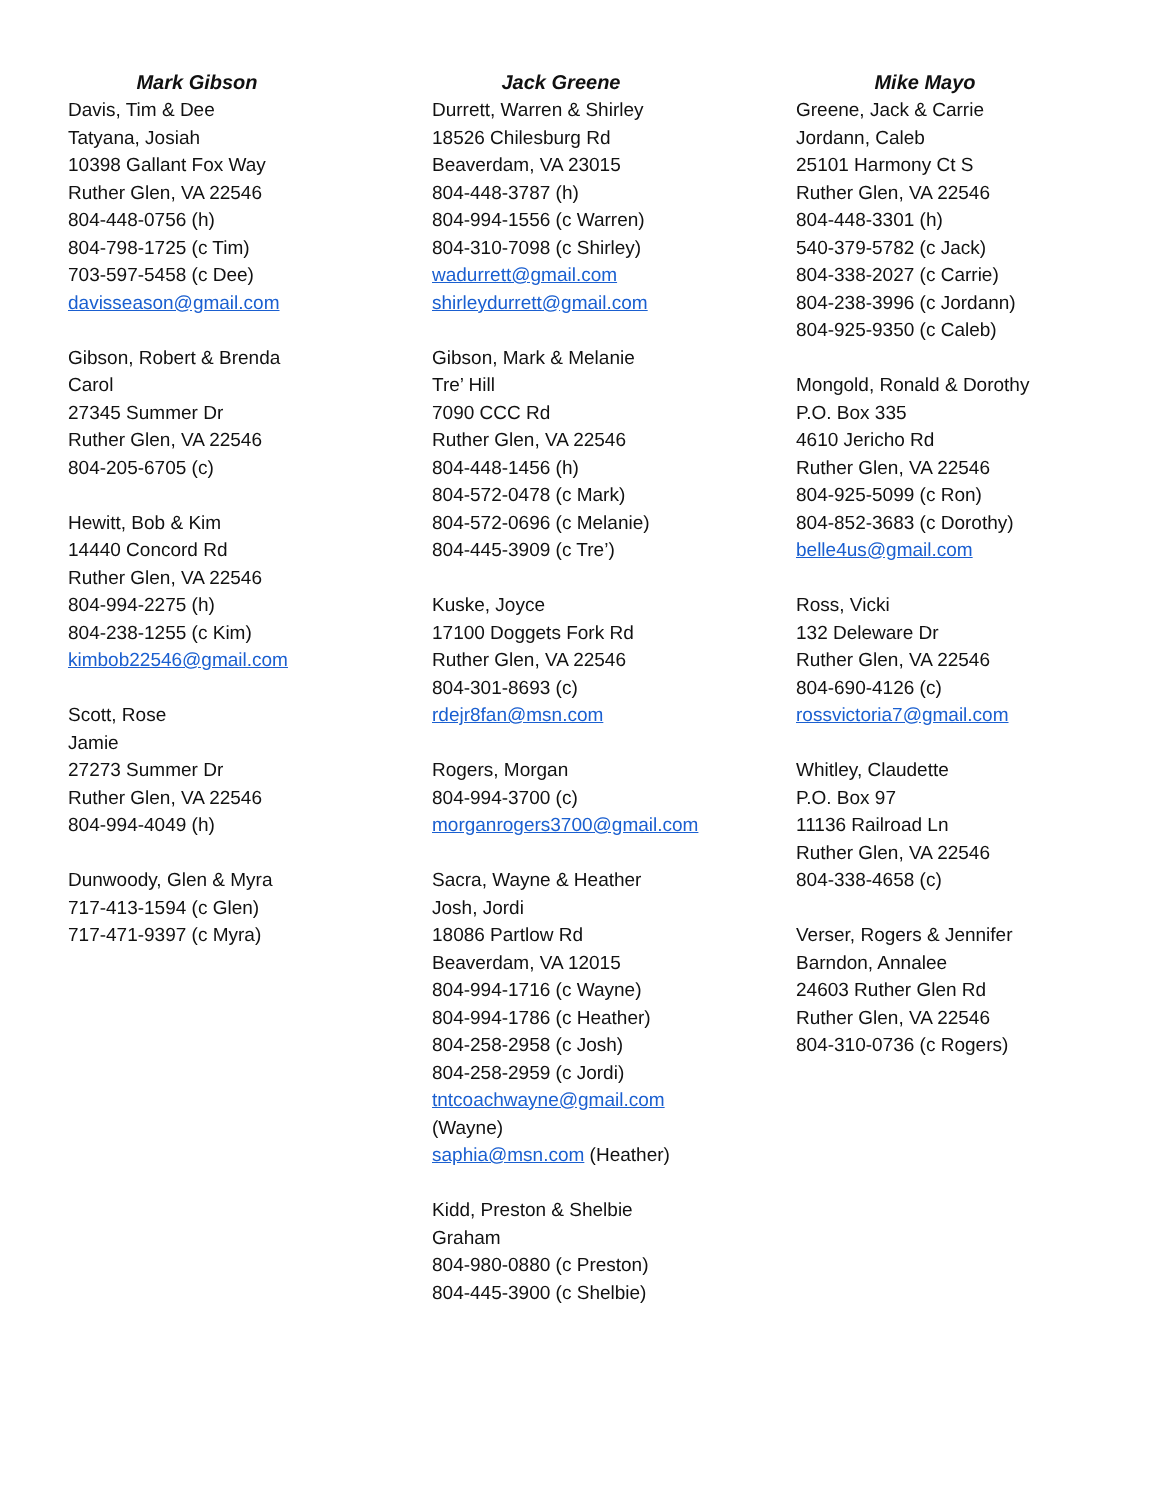Mark Gibson
Davis, Tim & Dee
Tatyana, Josiah
10398 Gallant Fox Way
Ruther Glen, VA 22546
804-448-0756 (h)
804-798-1725 (c Tim)
703-597-5458 (c Dee)
davisseason@gmail.com
Gibson, Robert & Brenda
Carol
27345 Summer Dr
Ruther Glen, VA 22546
804-205-6705 (c)
Hewitt, Bob & Kim
14440 Concord Rd
Ruther Glen, VA 22546
804-994-2275 (h)
804-238-1255 (c Kim)
kimbob22546@gmail.com
Scott, Rose
Jamie
27273 Summer Dr
Ruther Glen, VA 22546
804-994-4049 (h)
Dunwoody, Glen & Myra
717-413-1594 (c Glen)
717-471-9397 (c Myra)
Jack Greene
Durrett, Warren & Shirley
18526 Chilesburg Rd
Beaverdam, VA 23015
804-448-3787 (h)
804-994-1556 (c Warren)
804-310-7098 (c Shirley)
wadurrett@gmail.com
shirleydurrett@gmail.com
Gibson, Mark & Melanie
Tre’ Hill
7090 CCC Rd
Ruther Glen, VA 22546
804-448-1456 (h)
804-572-0478 (c Mark)
804-572-0696 (c Melanie)
804-445-3909 (c Tre’)
Kuske, Joyce
17100 Doggets Fork Rd
Ruther Glen, VA 22546
804-301-8693 (c)
rdejr8fan@msn.com
Rogers, Morgan
804-994-3700 (c)
morganrogers3700@gmail.com
Sacra, Wayne & Heather
Josh, Jordi
18086 Partlow Rd
Beaverdam, VA 12015
804-994-1716 (c Wayne)
804-994-1786 (c Heather)
804-258-2958 (c Josh)
804-258-2959 (c Jordi)
tntcoachwayne@gmail.com
(Wayne)
saphia@msn.com (Heather)
Kidd, Preston & Shelbie
Graham
804-980-0880 (c Preston)
804-445-3900 (c Shelbie)
Mike Mayo
Greene, Jack & Carrie
Jordann, Caleb
25101 Harmony Ct S
Ruther Glen, VA 22546
804-448-3301 (h)
540-379-5782 (c Jack)
804-338-2027 (c Carrie)
804-238-3996 (c Jordann)
804-925-9350 (c Caleb)
Mongold, Ronald & Dorothy
P.O. Box 335
4610 Jericho Rd
Ruther Glen, VA 22546
804-925-5099 (c Ron)
804-852-3683 (c Dorothy)
belle4us@gmail.com
Ross, Vicki
132 Deleware Dr
Ruther Glen, VA 22546
804-690-4126 (c)
rossvictoria7@gmail.com
Whitley, Claudette
P.O. Box 97
11136 Railroad Ln
Ruther Glen, VA 22546
804-338-4658 (c)
Verser, Rogers & Jennifer
Barndon, Annalee
24603 Ruther Glen Rd
Ruther Glen, VA 22546
804-310-0736 (c Rogers)